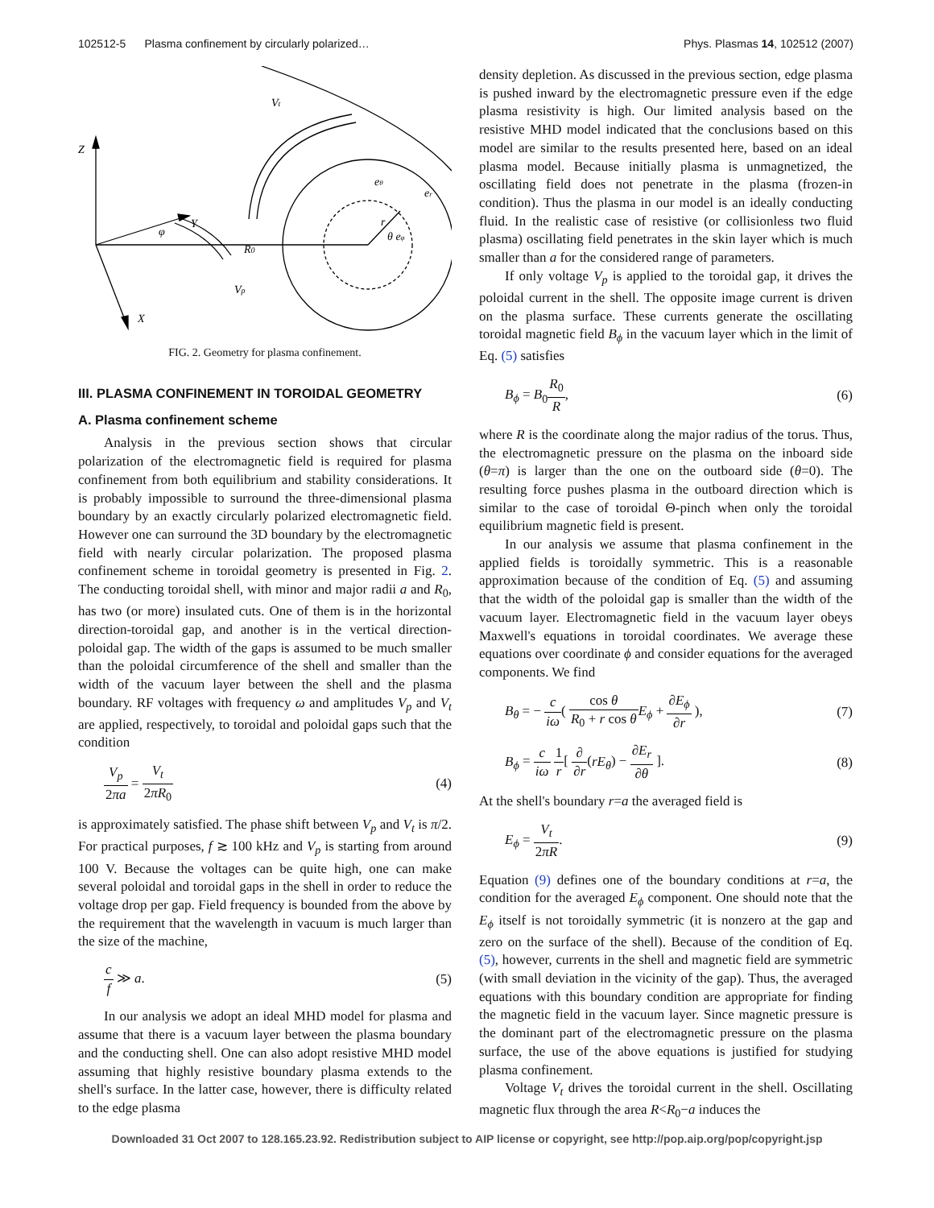102512-5 Plasma confinement by circularly polarized… Phys. Plasmas 14, 102512 (2007)
Z
Y
X
R0
Vp
Vt
r
φ
eθ
er
θ eφ
FIG. 2. Geometry for plasma confinement.
III. PLASMA CONFINEMENT IN TOROIDAL GEOMETRY
A. Plasma confinement scheme
Analysis in the previous section shows that circular polarization of the electromagnetic field is required for plasma confinement from both equilibrium and stability considerations. It is probably impossible to surround the three-dimensional plasma boundary by an exactly circularly polarized electromagnetic field. However one can surround the 3D boundary by the electromagnetic field with nearly circular polarization. The proposed plasma confinement scheme in toroidal geometry is presented in Fig. 2. The conducting toroidal shell, with minor and major radii a and R<sub>0</sub>, has two (or more) insulated cuts. One of them is in the horizontal direction-toroidal gap, and another is in the vertical direction-poloidal gap. The width of the gaps is assumed to be much smaller than the poloidal circumference of the shell and smaller than the width of the vacuum layer between the shell and the plasma boundary. RF voltages with frequency ω and amplitudes V<sub>p</sub> and V<sub>t</sub> are applied, respectively, to toroidal and poloidal gaps such that the condition
V<sub>p</sub> 2πa = V<sub>t</sub> 2πR<sub>0</sub> (4)
is approximately satisfied. The phase shift between V<sub>p</sub> and V<sub>t</sub> is π/2. For practical purposes, f ≳ 100 kHz and V<sub>p</sub> is starting from around 100 V. Because the voltages can be quite high, one can make several poloidal and toroidal gaps in the shell in order to reduce the voltage drop per gap. Field frequency is bounded from the above by the requirement that the wavelength in vacuum is much larger than the size of the machine,
c f ≫ a. (5)
In our analysis we adopt an ideal MHD model for plasma and assume that there is a vacuum layer between the plasma boundary and the conducting shell. One can also adopt resistive MHD model assuming that highly resistive boundary plasma extends to the shell's surface. In the latter case, however, there is difficulty related to the edge plasma
density depletion. As discussed in the previous section, edge plasma is pushed inward by the electromagnetic pressure even if the edge plasma resistivity is high. Our limited analysis based on the resistive MHD model indicated that the conclusions based on this model are similar to the results presented here, based on an ideal plasma model. Because initially plasma is unmagnetized, the oscillating field does not penetrate in the plasma (frozen-in condition). Thus the plasma in our model is an ideally conducting fluid. In the realistic case of resistive (or collisionless two fluid plasma) oscillating field penetrates in the skin layer which is much smaller than a for the considered range of parameters.
If only voltage V<sub>p</sub> is applied to the toroidal gap, it drives the poloidal current in the shell. The opposite image current is driven on the plasma surface. These currents generate the oscillating toroidal magnetic field B<sub>ϕ</sub> in the vacuum layer which in the limit of Eq. (5) satisfies
B<sub>ϕ</sub> = B<sub>0</sub>R<sub>0</sub> R, (6)
where R is the coordinate along the major radius of the torus. Thus, the electromagnetic pressure on the plasma on the inboard side (θ=π) is larger than the one on the outboard side (θ=0). The resulting force pushes plasma in the outboard direction which is similar to the case of toroidal Θ-pinch when only the toroidal equilibrium magnetic field is present.
In our analysis we assume that plasma confinement in the applied fields is toroidally symmetric. This is a reasonable approximation because of the condition of Eq. (5) and assuming that the width of the poloidal gap is smaller than the width of the vacuum layer. Electromagnetic field in the vacuum layer obeys Maxwell's equations in toroidal coordinates. We average these equations over coordinate ϕ and consider equations for the averaged components. We find
B<sub>θ</sub> = − c iω( cos θ R<sub>0</sub> + r cos θ E<sub>ϕ</sub> + ∂E<sub>ϕ</sub> ∂r ), (7)
B<sub>ϕ</sub> = c iω 1 r[ ∂ ∂r(rE<sub>θ</sub>) − ∂E<sub>r</sub> ∂θ ]. (8)
At the shell's boundary r=a the averaged field is
E<sub>ϕ</sub> = V<sub>t</sub> 2πR. (9)
Equation (9) defines one of the boundary conditions at r=a, the condition for the averaged E<sub>ϕ</sub> component. One should note that the E<sub>ϕ</sub> itself is not toroidally symmetric (it is nonzero at the gap and zero on the surface of the shell). Because of the condition of Eq. (5), however, currents in the shell and magnetic field are symmetric (with small deviation in the vicinity of the gap). Thus, the averaged equations with this boundary condition are appropriate for finding the magnetic field in the vacuum layer. Since magnetic pressure is the dominant part of the electromagnetic pressure on the plasma surface, the use of the above equations is justified for studying plasma confinement.
Voltage V<sub>t</sub> drives the toroidal current in the shell. Oscillating magnetic flux through the area R<R<sub>0</sub>−a induces the
Downloaded 31 Oct 2007 to 128.165.23.92. Redistribution subject to AIP license or copyright, see http://pop.aip.org/pop/copyright.jsp